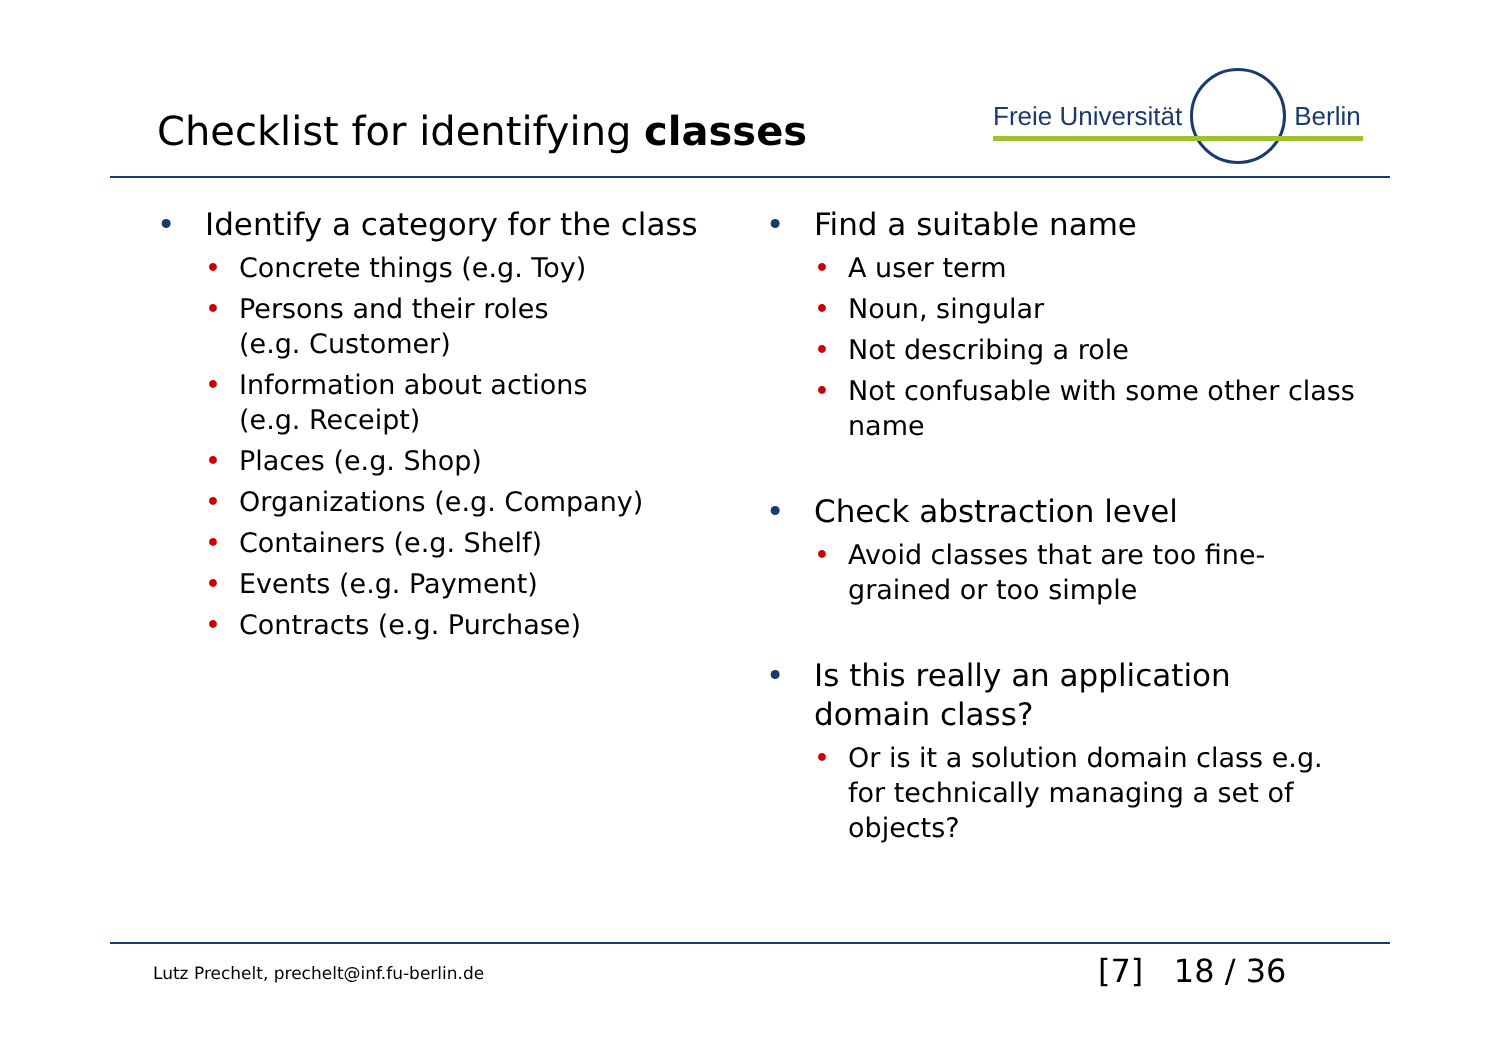Checklist for identifying classes
Freie Universität
Berlin
• Identify a category for the class
• Concrete things (e.g. Toy)
• Persons and their roles
(e.g. Customer)
• Information about actions
(e.g. Receipt)
• Places (e.g. Shop)
• Organizations (e.g. Company)
• Containers (e.g. Shelf)
• Events (e.g. Payment)
• Contracts (e.g. Purchase)
• Find a suitable name
• A user term
• Noun, singular
• Not describing a role
• Not confusable with some other class name
• Check abstraction level
• Avoid classes that are too fine-grained or too simple
• Is this really an application domain class?
• Or is it a solution domain class e.g. for technically managing a set of objects?
Lutz Prechelt, prechelt@inf.fu-berlin.de
[7] 18 / 36